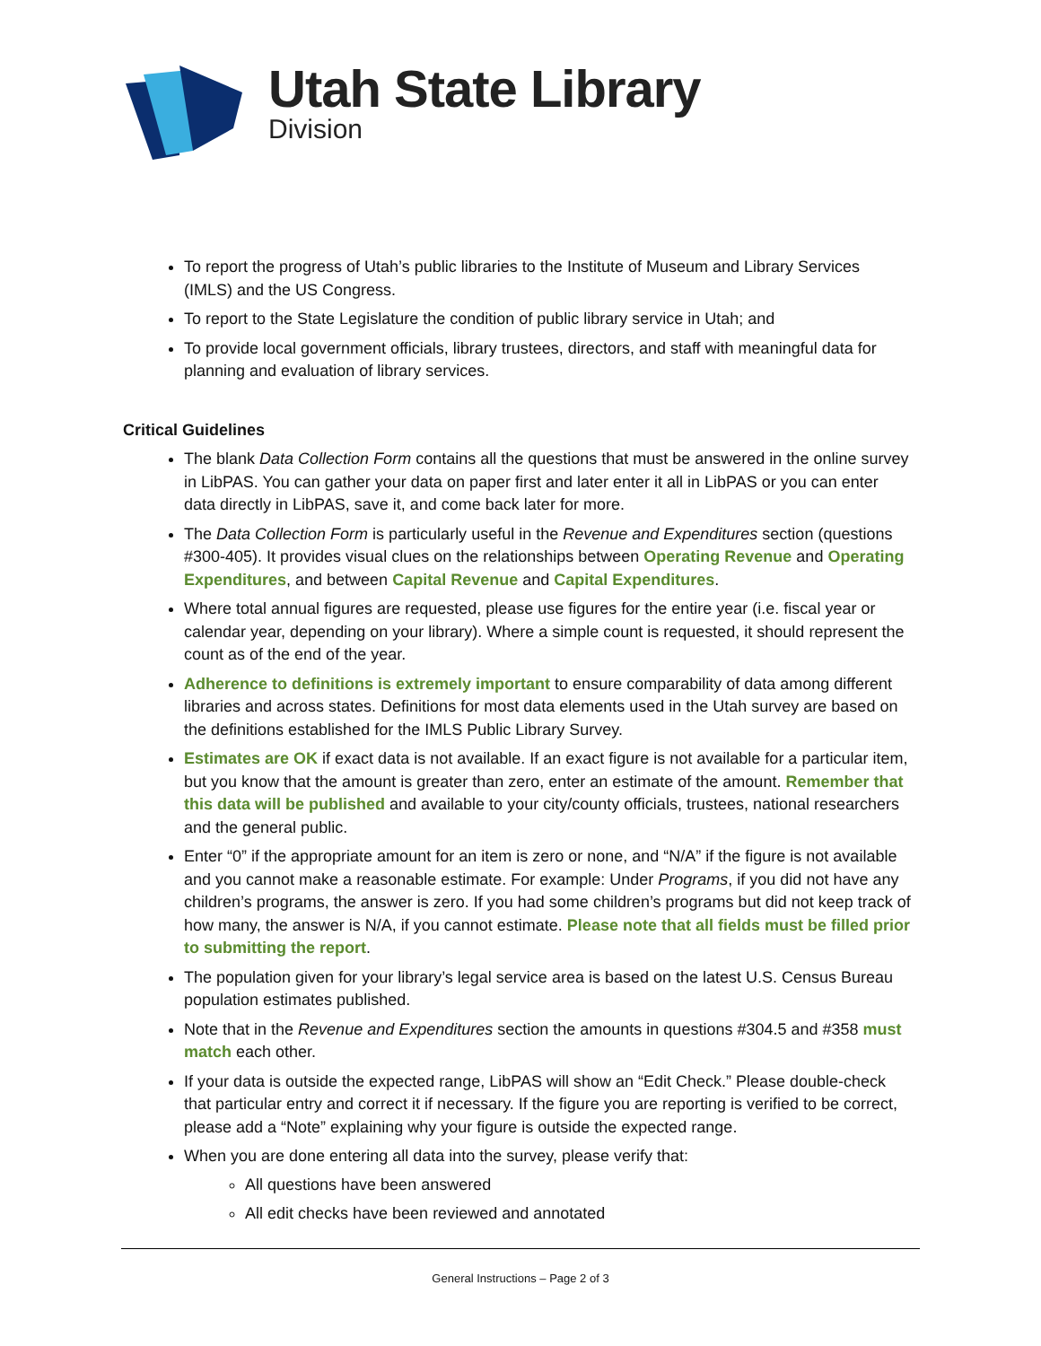Utah State Library
Division
To report the progress of Utah’s public libraries to the Institute of Museum and Library Services (IMLS) and the US Congress.
To report to the State Legislature the condition of public library service in Utah; and
To provide local government officials, library trustees, directors, and staff with meaningful data for planning and evaluation of library services.
Critical Guidelines
The blank Data Collection Form contains all the questions that must be answered in the online survey in LibPAS. You can gather your data on paper first and later enter it all in LibPAS or you can enter data directly in LibPAS, save it, and come back later for more.
The Data Collection Form is particularly useful in the Revenue and Expenditures section (questions #300-405). It provides visual clues on the relationships between Operating Revenue and Operating Expenditures, and between Capital Revenue and Capital Expenditures.
Where total annual figures are requested, please use figures for the entire year (i.e. fiscal year or calendar year, depending on your library). Where a simple count is requested, it should represent the count as of the end of the year.
Adherence to definitions is extremely important to ensure comparability of data among different libraries and across states. Definitions for most data elements used in the Utah survey are based on the definitions established for the IMLS Public Library Survey.
Estimates are OK if exact data is not available. If an exact figure is not available for a particular item, but you know that the amount is greater than zero, enter an estimate of the amount. Remember that this data will be published and available to your city/county officials, trustees, national researchers and the general public.
Enter “0” if the appropriate amount for an item is zero or none, and “N/A” if the figure is not available and you cannot make a reasonable estimate. For example: Under Programs, if you did not have any children’s programs, the answer is zero. If you had some children’s programs but did not keep track of how many, the answer is N/A, if you cannot estimate. Please note that all fields must be filled prior to submitting the report.
The population given for your library’s legal service area is based on the latest U.S. Census Bureau population estimates published.
Note that in the Revenue and Expenditures section the amounts in questions #304.5 and #358 must match each other.
If your data is outside the expected range, LibPAS will show an “Edit Check.” Please double-check that particular entry and correct it if necessary. If the figure you are reporting is verified to be correct, please add a “Note” explaining why your figure is outside the expected range.
When you are done entering all data into the survey, please verify that:
All questions have been answered
All edit checks have been reviewed and annotated
General Instructions – Page 2 of 3